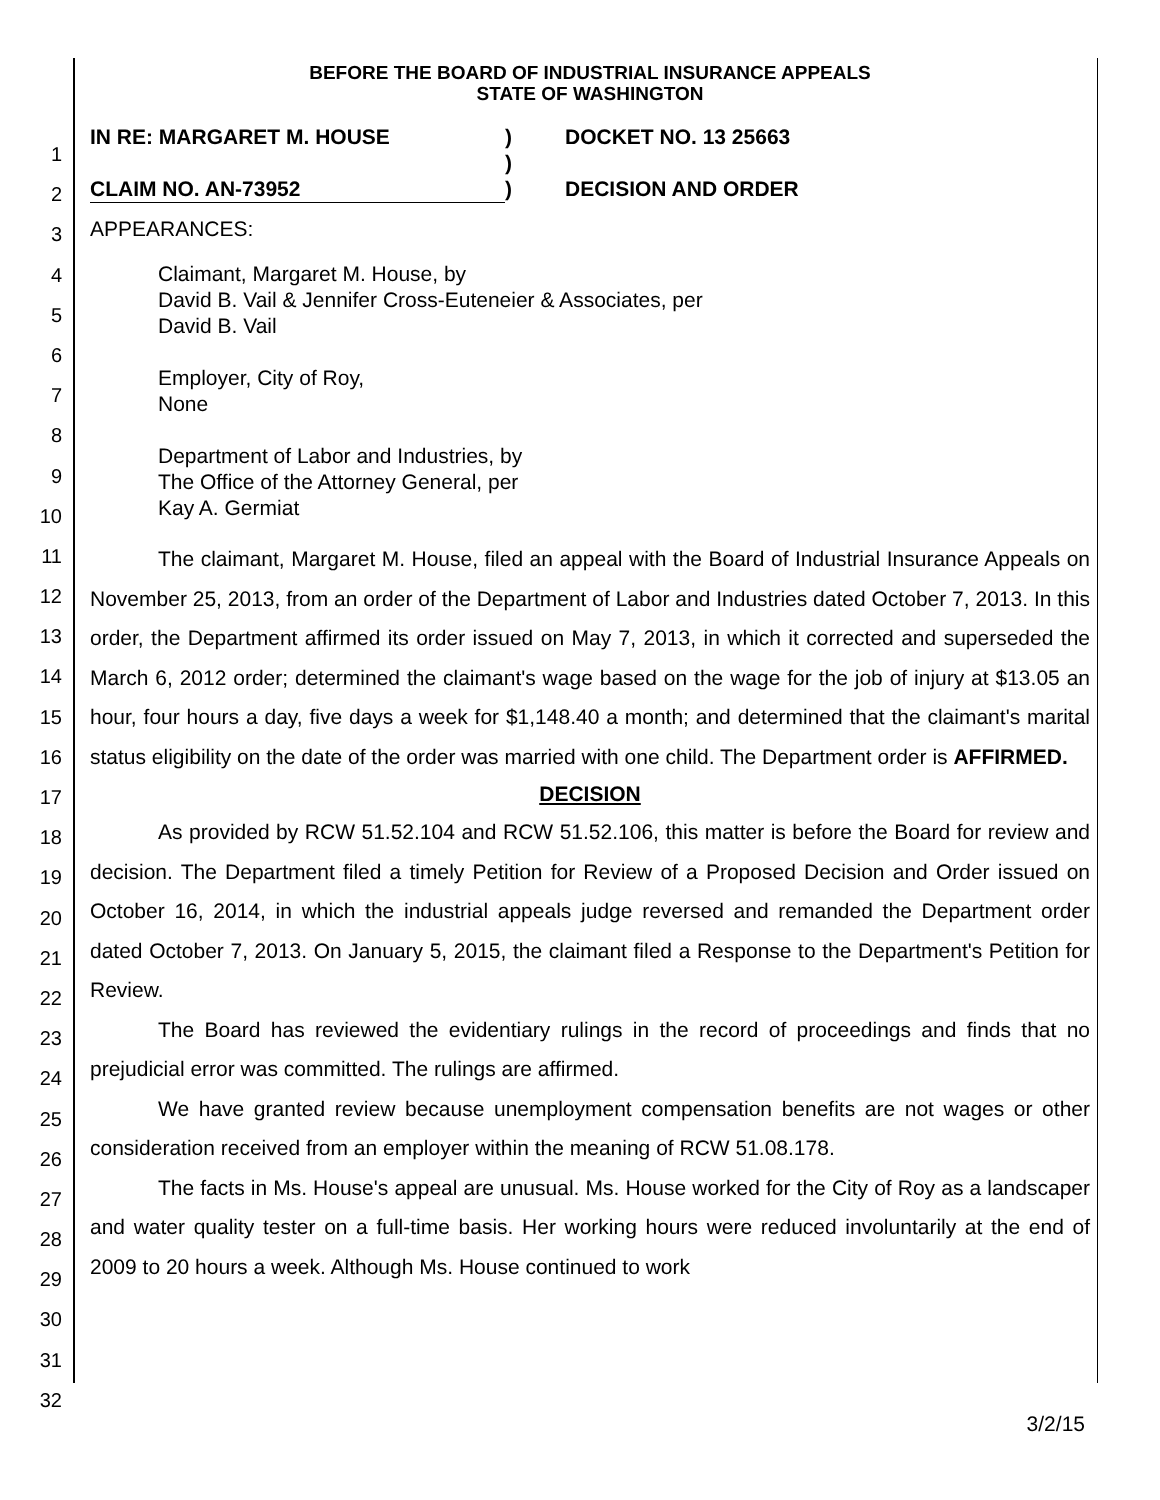1
2
3
4
5
6
7
8
9
10
11
12
13
14
15
16
17
18
19
20
21
22
23
24
25
26
27
28
29
30
31
32
BEFORE THE BOARD OF INDUSTRIAL INSURANCE APPEALS
STATE OF WASHINGTON
IN RE: MARGARET M. HOUSE
)
DOCKET NO. 13 25663
)
CLAIM NO. AN-73952
)
DECISION AND ORDER
APPEARANCES:
Claimant, Margaret M. House, by
David B. Vail & Jennifer Cross-Euteneier & Associates, per
David B. Vail
Employer, City of Roy,
None
Department of Labor and Industries, by
The Office of the Attorney General, per
Kay A. Germiat
The claimant, Margaret M. House, filed an appeal with the Board of Industrial Insurance Appeals on November 25, 2013, from an order of the Department of Labor and Industries dated October 7, 2013. In this order, the Department affirmed its order issued on May 7, 2013, in which it corrected and superseded the March 6, 2012 order; determined the claimant's wage based on the wage for the job of injury at $13.05 an hour, four hours a day, five days a week for $1,148.40 a month; and determined that the claimant's marital status eligibility on the date of the order was married with one child. The Department order is AFFIRMED.
DECISION
As provided by RCW 51.52.104 and RCW 51.52.106, this matter is before the Board for review and decision. The Department filed a timely Petition for Review of a Proposed Decision and Order issued on October 16, 2014, in which the industrial appeals judge reversed and remanded the Department order dated October 7, 2013. On January 5, 2015, the claimant filed a Response to the Department's Petition for Review.
The Board has reviewed the evidentiary rulings in the record of proceedings and finds that no prejudicial error was committed. The rulings are affirmed.
We have granted review because unemployment compensation benefits are not wages or other consideration received from an employer within the meaning of RCW 51.08.178.
The facts in Ms. House's appeal are unusual. Ms. House worked for the City of Roy as a landscaper and water quality tester on a full-time basis. Her working hours were reduced involuntarily at the end of 2009 to 20 hours a week. Although Ms. House continued to work
3/2/15